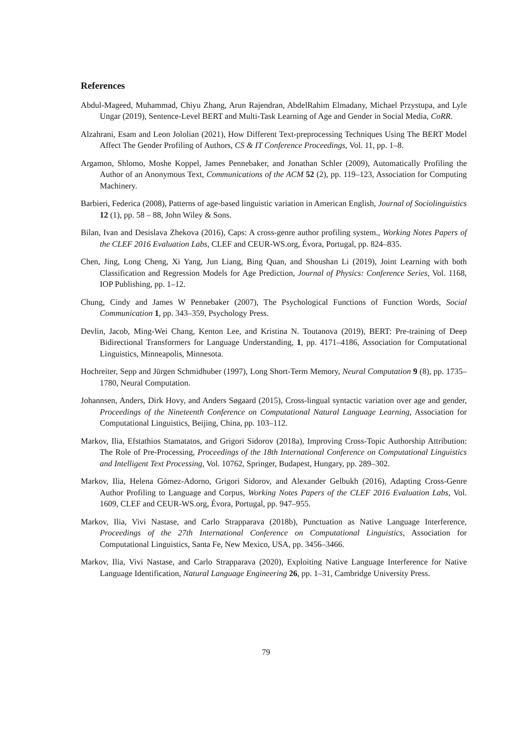References
Abdul-Mageed, Muhammad, Chiyu Zhang, Arun Rajendran, AbdelRahim Elmadany, Michael Przystupa, and Lyle Ungar (2019), Sentence-Level BERT and Multi-Task Learning of Age and Gender in Social Media, CoRR.
Alzahrani, Esam and Leon Jololian (2021), How Different Text-preprocessing Techniques Using The BERT Model Affect The Gender Profiling of Authors, CS & IT Conference Proceedings, Vol. 11, pp. 1–8.
Argamon, Shlomo, Moshe Koppel, James Pennebaker, and Jonathan Schler (2009), Automatically Profiling the Author of an Anonymous Text, Communications of the ACM 52 (2), pp. 119–123, Association for Computing Machinery.
Barbieri, Federica (2008), Patterns of age-based linguistic variation in American English, Journal of Sociolinguistics 12 (1), pp. 58 – 88, John Wiley & Sons.
Bilan, Ivan and Desislava Zhekova (2016), Caps: A cross-genre author profiling system., Working Notes Papers of the CLEF 2016 Evaluation Labs, CLEF and CEUR-WS.org, Évora, Portugal, pp. 824–835.
Chen, Jing, Long Cheng, Xi Yang, Jun Liang, Bing Quan, and Shoushan Li (2019), Joint Learning with both Classification and Regression Models for Age Prediction, Journal of Physics: Conference Series, Vol. 1168, IOP Publishing, pp. 1–12.
Chung, Cindy and James W Pennebaker (2007), The Psychological Functions of Function Words, Social Communication 1, pp. 343–359, Psychology Press.
Devlin, Jacob, Ming-Wei Chang, Kenton Lee, and Kristina N. Toutanova (2019), BERT: Pre-training of Deep Bidirectional Transformers for Language Understanding, 1, pp. 4171–4186, Association for Computational Linguistics, Minneapolis, Minnesota.
Hochreiter, Sepp and Jürgen Schmidhuber (1997), Long Short-Term Memory, Neural Computation 9 (8), pp. 1735–1780, Neural Computation.
Johannsen, Anders, Dirk Hovy, and Anders Søgaard (2015), Cross-lingual syntactic variation over age and gender, Proceedings of the Nineteenth Conference on Computational Natural Language Learning, Association for Computational Linguistics, Beijing, China, pp. 103–112.
Markov, Ilia, Efstathios Stamatatos, and Grigori Sidorov (2018a), Improving Cross-Topic Authorship Attribution: The Role of Pre-Processing, Proceedings of the 18th International Conference on Computational Linguistics and Intelligent Text Processing, Vol. 10762, Springer, Budapest, Hungary, pp. 289–302.
Markov, Ilia, Helena Gómez-Adorno, Grigori Sidorov, and Alexander Gelbukh (2016), Adapting Cross-Genre Author Profiling to Language and Corpus, Working Notes Papers of the CLEF 2016 Evaluation Labs, Vol. 1609, CLEF and CEUR-WS.org, Évora, Portugal, pp. 947–955.
Markov, Ilia, Vivi Nastase, and Carlo Strapparava (2018b), Punctuation as Native Language Interference, Proceedings of the 27th International Conference on Computational Linguistics, Association for Computational Linguistics, Santa Fe, New Mexico, USA, pp. 3456–3466.
Markov, Ilia, Vivi Nastase, and Carlo Strapparava (2020), Exploiting Native Language Interference for Native Language Identification, Natural Language Engineering 26, pp. 1–31, Cambridge University Press.
79